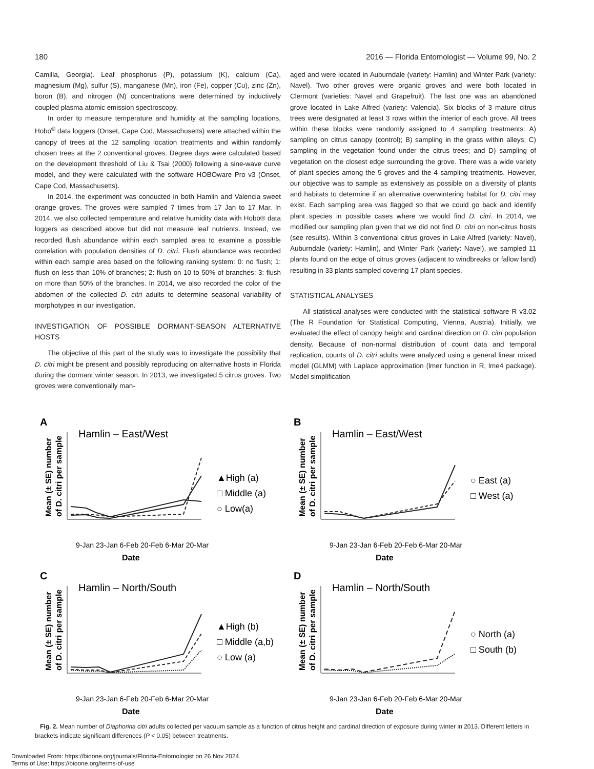180 2016 — Florida Entomologist — Volume 99, No. 2
Camilla, Georgia). Leaf phosphorus (P), potassium (K), calcium (Ca), magnesium (Mg), sulfur (S), manganese (Mn), iron (Fe), copper (Cu), zinc (Zn), boron (B), and nitrogen (N) concentrations were determined by inductively coupled plasma atomic emission spectroscopy.
In order to measure temperature and humidity at the sampling locations, Hobo<sup>®</sup> data loggers (Onset, Cape Cod, Massachusetts) were attached within the canopy of trees at the 12 sampling location treatments and within randomly chosen trees at the 2 conventional groves. Degree days were calculated based on the development threshold of Liu & Tsai (2000) following a sine-wave curve model, and they were calculated with the software HOBOware Pro v3 (Onset, Cape Cod, Massachusetts).
In 2014, the experiment was conducted in both Hamlin and Valencia sweet orange groves. The groves were sampled 7 times from 17 Jan to 17 Mar. In 2014, we also collected temperature and relative humidity data with Hobo® data loggers as described above but did not measure leaf nutrients. Instead, we recorded flush abundance within each sampled area to examine a possible correlation with population densities of D. citri. Flush abundance was recorded within each sample area based on the following ranking system: 0: no flush; 1: flush on less than 10% of branches; 2: flush on 10 to 50% of branches; 3: flush on more than 50% of the branches. In 2014, we also recorded the color of the abdomen of the collected D. citri adults to determine seasonal variability of morphotypes in our investigation.
INVESTIGATION OF POSSIBLE DORMANT-SEASON ALTERNATIVE HOSTS
The objective of this part of the study was to investigate the possibility that D. citri might be present and possibly reproducing on alternative hosts in Florida during the dormant winter season. In 2013, we investigated 5 citrus groves. Two groves were conventionally man-
aged and were located in Auburndale (variety: Hamlin) and Winter Park (variety: Navel). Two other groves were organic groves and were both located in Clermont (varieties: Navel and Grapefruit). The last one was an abandoned grove located in Lake Alfred (variety: Valencia). Six blocks of 3 mature citrus trees were designated at least 3 rows within the interior of each grove. All trees within these blocks were randomly assigned to 4 sampling treatments: A) sampling on citrus canopy (control); B) sampling in the grass within alleys; C) sampling in the vegetation found under the citrus trees; and D) sampling of vegetation on the closest edge surrounding the grove. There was a wide variety of plant species among the 5 groves and the 4 sampling treatments. However, our objective was to sample as extensively as possible on a diversity of plants and habitats to determine if an alternative overwintering habitat for D. citri may exist. Each sampling area was flagged so that we could go back and identify plant species in possible cases where we would find D. citri. In 2014, we modified our sampling plan given that we did not find D. citri on non-citrus hosts (see results). Within 3 conventional citrus groves in Lake Alfred (variety: Navel), Auburndale (variety: Hamlin), and Winter Park (variety: Navel), we sampled 11 plants found on the edge of citrus groves (adjacent to windbreaks or fallow land) resulting in 33 plants sampled covering 17 plant species.
STATISTICAL ANALYSES
All statistical analyses were conducted with the statistical software R v3.02 (The R Foundation for Statistical Computing, Vienna, Austria). Initially, we evaluated the effect of canopy height and cardinal direction on D. citri population density. Because of non-normal distribution of count data and temporal replication, counts of D. citri adults were analyzed using a general linear mixed model (GLMM) with Laplace approximation (lmer function in R, lme4 package). Model simplification
A
Hamlin – East/West
Mean (± SE) number
of D. citri per sample
9-Jan 23-Jan 6-Feb 20-Feb 6-Mar 20-Mar
Date
▲High (a)
□ Middle (a)
○ Low(a)
B
Hamlin – East/West
Mean (± SE) number
of D. citri per sample
9-Jan 23-Jan 6-Feb 20-Feb 6-Mar 20-Mar
Date
○ East (a)
□ West (a)
C
Hamlin – North/South
Mean (± SE) number
of D. citri per sample
9-Jan 23-Jan 6-Feb 20-Feb 6-Mar 20-Mar
Date
▲High (b)
□ Middle (a,b)
○ Low (a)
D
Hamlin – North/South
Mean (± SE) number
of D. citri per sample
9-Jan 23-Jan 6-Feb 20-Feb 6-Mar 20-Mar
Date
○ North (a)
□ South (b)
Fig. 2. Mean number of Diaphorina citri adults collected per vacuum sample as a function of citrus height and cardinal direction of exposure during winter in 2013. Different letters in brackets indicate significant differences (P < 0.05) between treatments.
Downloaded From: https://bioone.org/journals/Florida-Entomologist on 26 Nov 2024
Terms of Use: https://bioone.org/terms-of-use